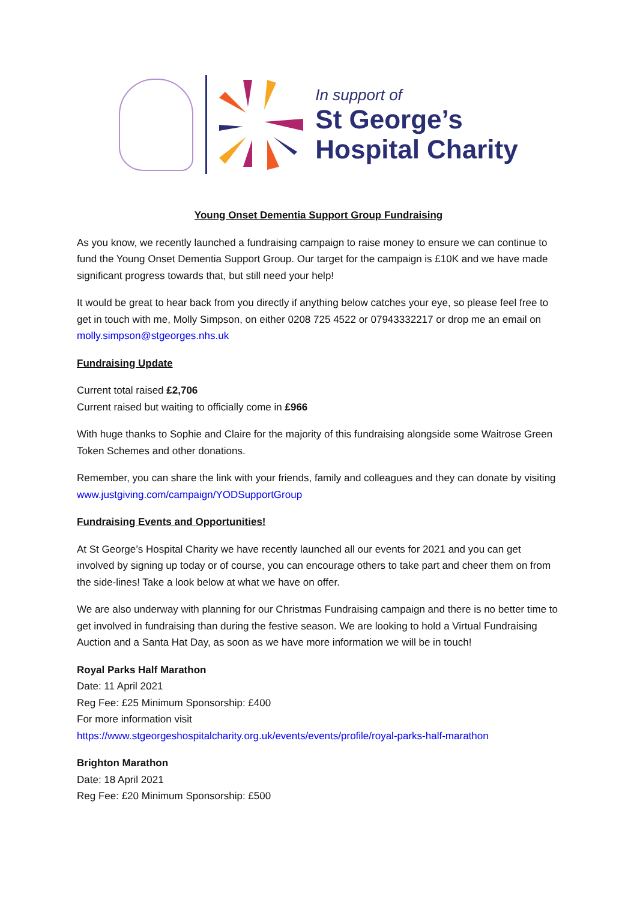In support of
St George’s
Hospital Charity
Young Onset Dementia Support Group Fundraising
As you know, we recently launched a fundraising campaign to raise money to ensure we can continue to fund the Young Onset Dementia Support Group. Our target for the campaign is £10K and we have made significant progress towards that, but still need your help!
It would be great to hear back from you directly if anything below catches your eye, so please feel free to get in touch with me, Molly Simpson, on either 0208 725 4522 or 07943332217 or drop me an email on molly.simpson@stgeorges.nhs.uk
Fundraising Update
Current total raised £2,706
Current raised but waiting to officially come in £966
With huge thanks to Sophie and Claire for the majority of this fundraising alongside some Waitrose Green Token Schemes and other donations.
Remember, you can share the link with your friends, family and colleagues and they can donate by visiting www.justgiving.com/campaign/YODSupportGroup
Fundraising Events and Opportunities!
At St George’s Hospital Charity we have recently launched all our events for 2021 and you can get involved by signing up today or of course, you can encourage others to take part and cheer them on from the side-lines! Take a look below at what we have on offer.
We are also underway with planning for our Christmas Fundraising campaign and there is no better time to get involved in fundraising than during the festive season. We are looking to hold a Virtual Fundraising Auction and a Santa Hat Day, as soon as we have more information we will be in touch!
Royal Parks Half Marathon
Date: 11 April 2021
Reg Fee: £25 Minimum Sponsorship: £400
For more information visit
https://www.stgeorgeshospitalcharity.org.uk/events/events/profile/royal-parks-half-marathon
Brighton Marathon
Date: 18 April 2021
Reg Fee: £20 Minimum Sponsorship: £500